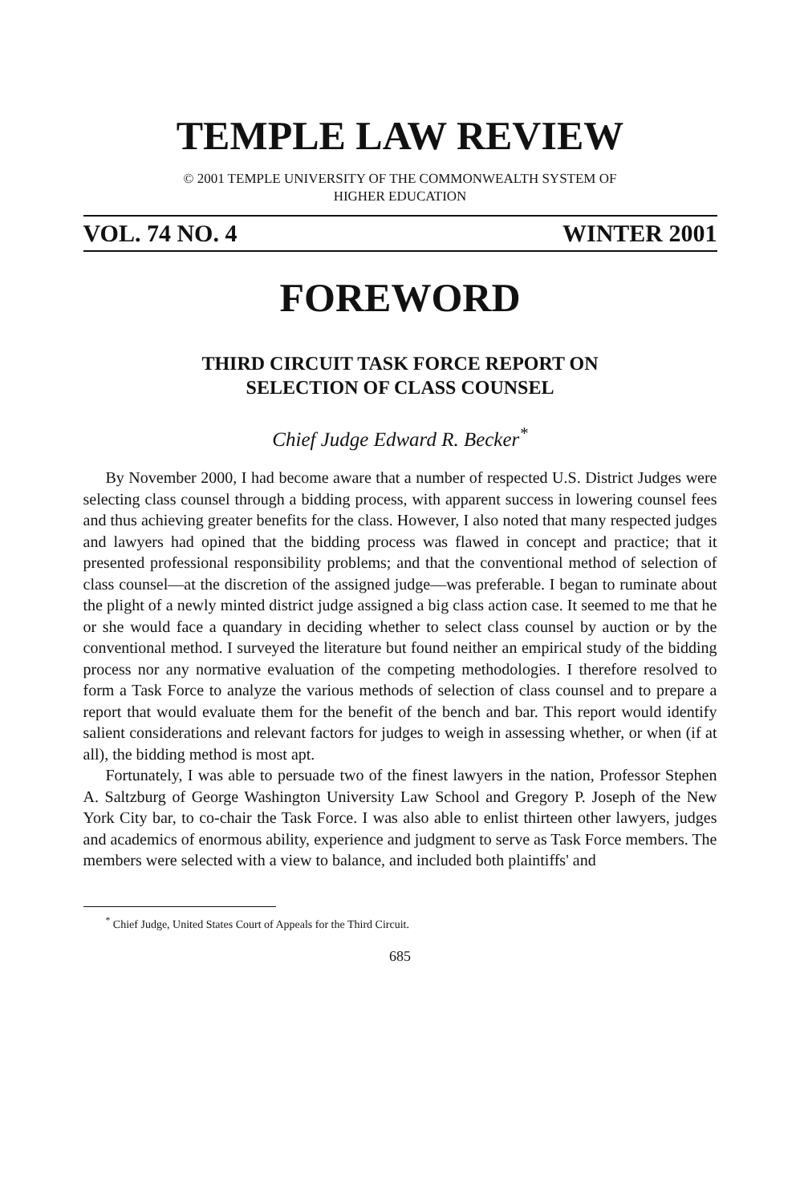TEMPLE LAW REVIEW
© 2001 TEMPLE UNIVERSITY OF THE COMMONWEALTH SYSTEM OF
HIGHER EDUCATION
VOL. 74 NO. 4 WINTER 2001
FOREWORD
THIRD CIRCUIT TASK FORCE REPORT ON
SELECTION OF CLASS COUNSEL
Chief Judge Edward R. Becker<sup>*</sup>
By November 2000, I had become aware that a number of respected U.S. District Judges were selecting class counsel through a bidding process, with apparent success in lowering counsel fees and thus achieving greater benefits for the class. However, I also noted that many respected judges and lawyers had opined that the bidding process was flawed in concept and practice; that it presented professional responsibility problems; and that the conventional method of selection of class counsel—at the discretion of the assigned judge—was preferable. I began to ruminate about the plight of a newly minted district judge assigned a big class action case. It seemed to me that he or she would face a quandary in deciding whether to select class counsel by auction or by the conventional method. I surveyed the literature but found neither an empirical study of the bidding process nor any normative evaluation of the competing methodologies. I therefore resolved to form a Task Force to analyze the various methods of selection of class counsel and to prepare a report that would evaluate them for the benefit of the bench and bar. This report would identify salient considerations and relevant factors for judges to weigh in assessing whether, or when (if at all), the bidding method is most apt.
Fortunately, I was able to persuade two of the finest lawyers in the nation, Professor Stephen A. Saltzburg of George Washington University Law School and Gregory P. Joseph of the New York City bar, to co-chair the Task Force. I was also able to enlist thirteen other lawyers, judges and academics of enormous ability, experience and judgment to serve as Task Force members. The members were selected with a view to balance, and included both plaintiffs' and
<sup>*</sup> Chief Judge, United States Court of Appeals for the Third Circuit.
685